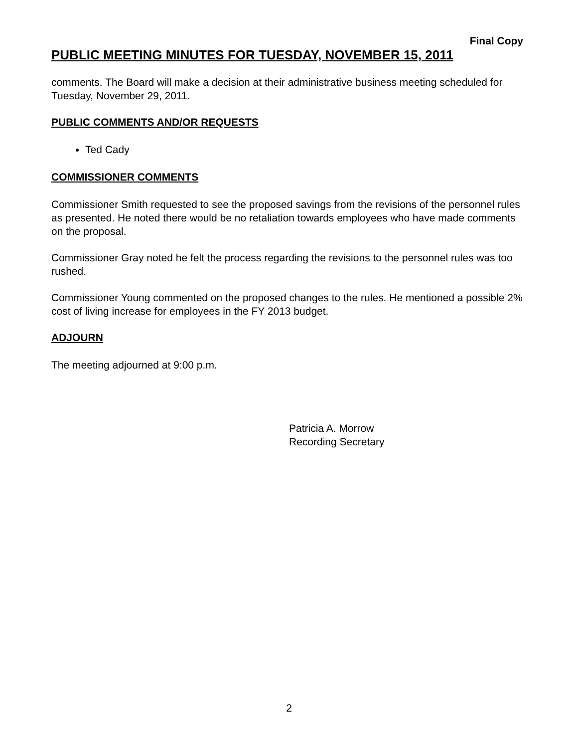Final Copy
PUBLIC MEETING MINUTES FOR TUESDAY, NOVEMBER 15, 2011
comments. The Board will make a decision at their administrative business meeting scheduled for Tuesday, November 29, 2011.
PUBLIC COMMENTS AND/OR REQUESTS
Ted Cady
COMMISSIONER COMMENTS
Commissioner Smith requested to see the proposed savings from the revisions of the personnel rules as presented. He noted there would be no retaliation towards employees who have made comments on the proposal.
Commissioner Gray noted he felt the process regarding the revisions to the personnel rules was too rushed.
Commissioner Young commented on the proposed changes to the rules. He mentioned a possible 2% cost of living increase for employees in the FY 2013 budget.
ADJOURN
The meeting adjourned at 9:00 p.m.
Patricia A. Morrow
Recording Secretary
2